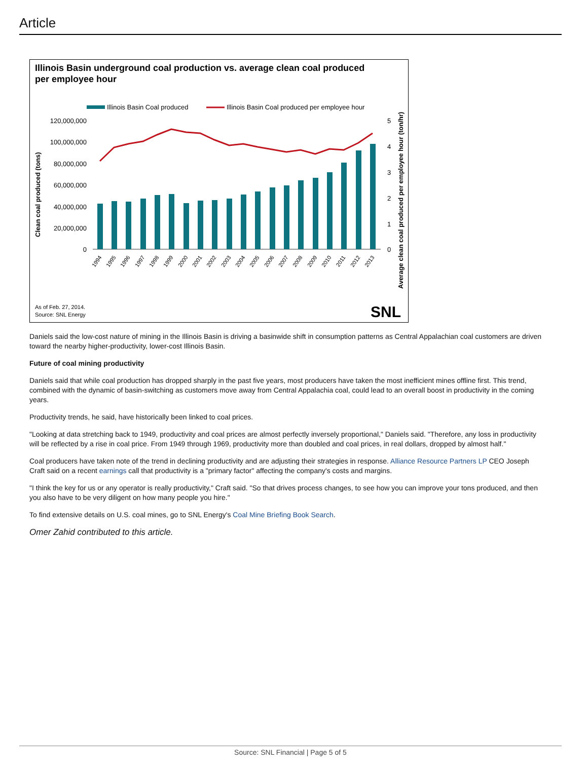Article
Illinois Basin underground coal production vs. average clean coal produced
per employee hour
Illinois Basin Coal produced
Illinois Basin Coal produced per employee hour
120,000,000
100,000,000
80,000,000
60,000,000
40,000,000
20,000,000
0
5
4
3
2
1
0
1994
1995
1996
1997
1998
1999
2000
2001
2002
2003
2004
2005
2006
2007
2008
2009
2010
2011
2012
2013
Clean coal produced (tons)
Average clean coal produced per employee hour (ton/hr)
As of Feb. 27, 2014.
Source: SNL Energy
SNL
Daniels said the low-cost nature of mining in the Illinois Basin is driving a basinwide shift in consumption patterns as Central Appalachian coal customers are driven toward the nearby higher-productivity, lower-cost Illinois Basin.
Future of coal mining productivity
Daniels said that while coal production has dropped sharply in the past five years, most producers have taken the most inefficient mines offline first. This trend, combined with the dynamic of basin-switching as customers move away from Central Appalachia coal, could lead to an overall boost in productivity in the coming years.
Productivity trends, he said, have historically been linked to coal prices.
"Looking at data stretching back to 1949, productivity and coal prices are almost perfectly inversely proportional," Daniels said. "Therefore, any loss in productivity will be reflected by a rise in coal price. From 1949 through 1969, productivity more than doubled and coal prices, in real dollars, dropped by almost half."
Coal producers have taken note of the trend in declining productivity and are adjusting their strategies in response. Alliance Resource Partners LP CEO Joseph Craft said on a recent earnings call that productivity is a "primary factor" affecting the company's costs and margins.
"I think the key for us or any operator is really productivity," Craft said. "So that drives process changes, to see how you can improve your tons produced, and then you also have to be very diligent on how many people you hire."
To find extensive details on U.S. coal mines, go to SNL Energy's Coal Mine Briefing Book Search.
Omer Zahid contributed to this article.
Source: SNL Financial | Page 5 of 5